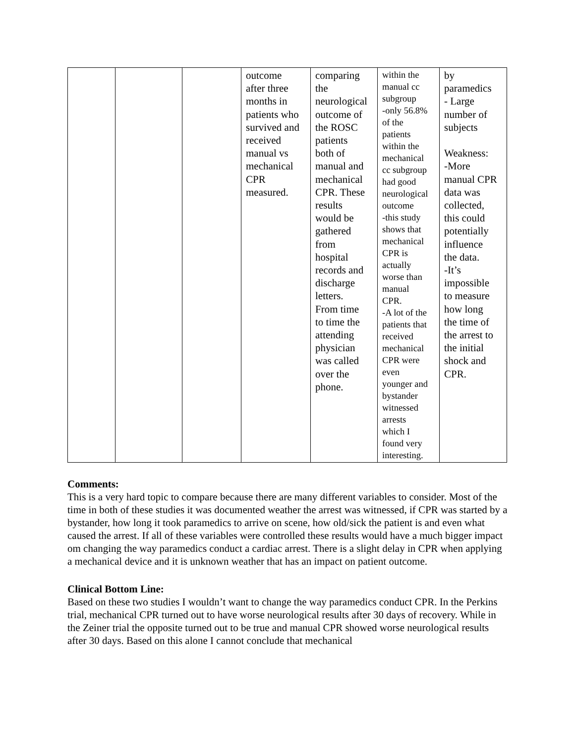| | | | outcome after three months in patients who survived and received manual vs mechanical CPR measured. | comparing the neurological outcome of the ROSC patients both of manual and mechanical CPR. These results would be gathered from hospital records and discharge letters. From time to time the attending physician was called over the phone. | within the manual cc subgroup -only 56.8% of the patients within the mechanical cc subgroup had good neurological outcome -this study shows that mechanical CPR is actually worse than manual CPR. -A lot of the patients that received mechanical CPR were even younger and bystander witnessed arrests which I found very interesting. | by paramedics - Large number of subjects Weakness: -More manual CPR data was collected, this could potentially influence the data. -It’s impossible to measure how long the time of the arrest to the initial shock and CPR. |
Comments:
This is a very hard topic to compare because there are many different variables to consider. Most of the time in both of these studies it was documented weather the arrest was witnessed, if CPR was started by a bystander, how long it took paramedics to arrive on scene, how old/sick the patient is and even what caused the arrest. If all of these variables were controlled these results would have a much bigger impact om changing the way paramedics conduct a cardiac arrest. There is a slight delay in CPR when applying a mechanical device and it is unknown weather that has an impact on patient outcome.
Clinical Bottom Line:
Based on these two studies I wouldn’t want to change the way paramedics conduct CPR. In the Perkins trial, mechanical CPR turned out to have worse neurological results after 30 days of recovery. While in the Zeiner trial the opposite turned out to be true and manual CPR showed worse neurological results after 30 days. Based on this alone I cannot conclude that mechanical